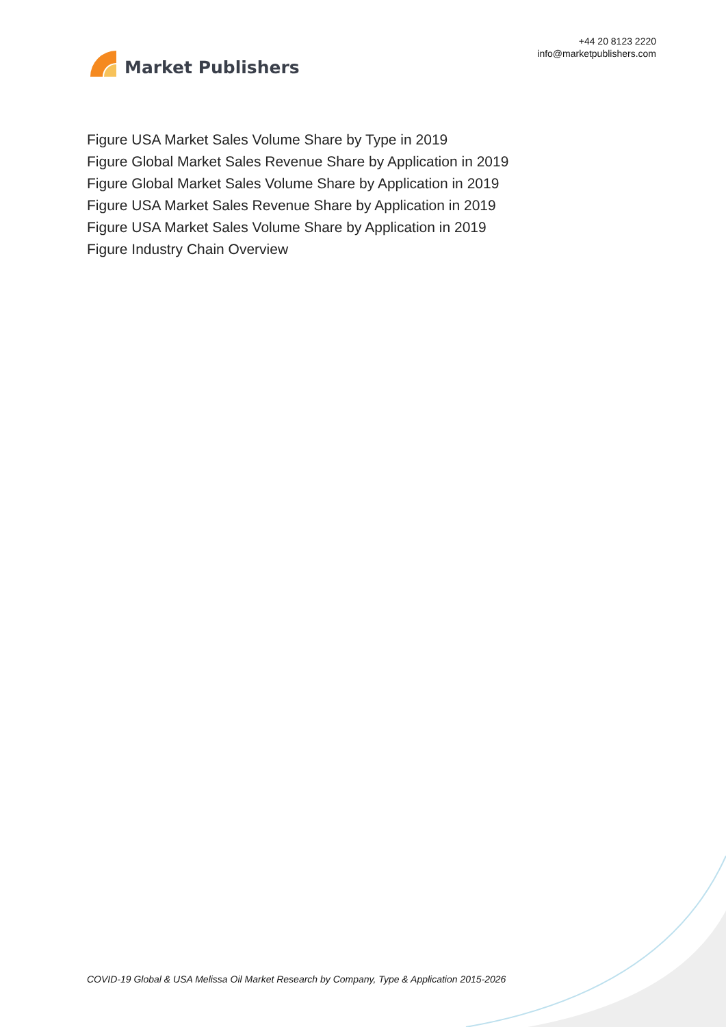Market Publishers
+44 20 8123 2220
info@marketpublishers.com
Figure USA Market Sales Volume Share by Type in 2019
Figure Global Market Sales Revenue Share by Application in 2019
Figure Global Market Sales Volume Share by Application in 2019
Figure USA Market Sales Revenue Share by Application in 2019
Figure USA Market Sales Volume Share by Application in 2019
Figure Industry Chain Overview
COVID-19 Global & USA Melissa Oil Market Research by Company, Type & Application 2015-2026